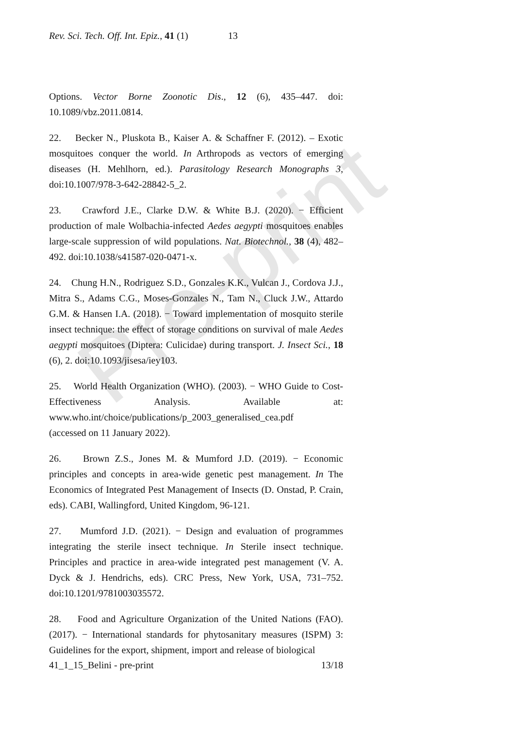Pre-print
Rev. Sci. Tech. Off. Int. Epiz., 41 (1) 13
Options. Vector Borne Zoonotic Dis., 12 (6), 435‒447. doi: 10.1089/vbz.2011.0814.
22. Becker N., Pluskota B., Kaiser A. & Schaffner F. (2012). – Exotic mosquitoes conquer the world. In Arthropods as vectors of emerging diseases (H. Mehlhorn, ed.). Parasitology Research Monographs 3, doi:10.1007/978-3-642-28842-5_2.
23. Crawford J.E., Clarke D.W. & White B.J. (2020). − Efficient production of male Wolbachia-infected Aedes aegypti mosquitoes enables large-scale suppression of wild populations. Nat. Biotechnol., 38 (4), 482–492. doi:10.1038/s41587-020-0471-x.
24. Chung H.N., Rodriguez S.D., Gonzales K.K., Vulcan J., Cordova J.J., Mitra S., Adams C.G., Moses-Gonzales N., Tam N., Cluck J.W., Attardo G.M. & Hansen I.A. (2018). − Toward implementation of mosquito sterile insect technique: the effect of storage conditions on survival of male Aedes aegypti mosquitoes (Diptera: Culicidae) during transport. J. Insect Sci., 18 (6), 2. doi:10.1093/jisesa/iey103.
25. World Health Organization (WHO). (2003). − WHO Guide to Cost-Effectiveness Analysis. Available at: www.who.int/choice/publications/p_2003_generalised_cea.pdf
(accessed on 11 January 2022).
26. Brown Z.S., Jones M. & Mumford J.D. (2019). − Economic principles and concepts in area-wide genetic pest management. In The Economics of Integrated Pest Management of Insects (D. Onstad, P. Crain, eds). CABI, Wallingford, United Kingdom, 96-121.
27. Mumford J.D. (2021). − Design and evaluation of programmes integrating the sterile insect technique. In Sterile insect technique. Principles and practice in area-wide integrated pest management (V. A. Dyck & J. Hendrichs, eds). CRC Press, New York, USA, 731‒752. doi:10.1201/9781003035572.
28. Food and Agriculture Organization of the United Nations (FAO). (2017). − International standards for phytosanitary measures (ISPM) 3: Guidelines for the export, shipment, import and release of biological
41_1_15_Belini - pre-print 13/18